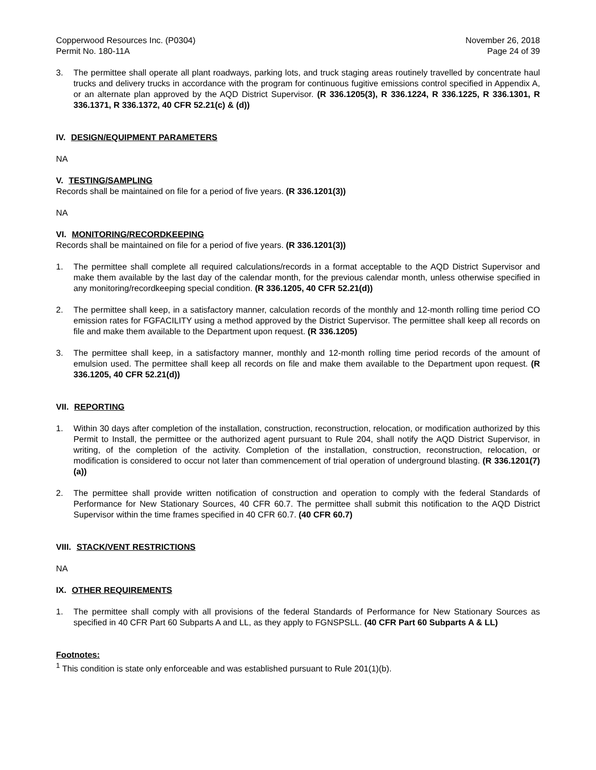Copperwood Resources Inc. (P0304) November 26, 2018
Permit No. 180-11A Page 24 of 39
3. The permittee shall operate all plant roadways, parking lots, and truck staging areas routinely travelled by concentrate haul trucks and delivery trucks in accordance with the program for continuous fugitive emissions control specified in Appendix A, or an alternate plan approved by the AQD District Supervisor. (R 336.1205(3), R 336.1224, R 336.1225, R 336.1301, R 336.1371, R 336.1372, 40 CFR 52.21(c) & (d))
IV. DESIGN/EQUIPMENT PARAMETERS
NA
V. TESTING/SAMPLING
Records shall be maintained on file for a period of five years. (R 336.1201(3))
NA
VI. MONITORING/RECORDKEEPING
Records shall be maintained on file for a period of five years. (R 336.1201(3))
1. The permittee shall complete all required calculations/records in a format acceptable to the AQD District Supervisor and make them available by the last day of the calendar month, for the previous calendar month, unless otherwise specified in any monitoring/recordkeeping special condition. (R 336.1205, 40 CFR 52.21(d))
2. The permittee shall keep, in a satisfactory manner, calculation records of the monthly and 12-month rolling time period CO emission rates for FGFACILITY using a method approved by the District Supervisor. The permittee shall keep all records on file and make them available to the Department upon request. (R 336.1205)
3. The permittee shall keep, in a satisfactory manner, monthly and 12-month rolling time period records of the amount of emulsion used. The permittee shall keep all records on file and make them available to the Department upon request. (R 336.1205, 40 CFR 52.21(d))
VII. REPORTING
1. Within 30 days after completion of the installation, construction, reconstruction, relocation, or modification authorized by this Permit to Install, the permittee or the authorized agent pursuant to Rule 204, shall notify the AQD District Supervisor, in writing, of the completion of the activity. Completion of the installation, construction, reconstruction, relocation, or modification is considered to occur not later than commencement of trial operation of underground blasting. (R 336.1201(7)(a))
2. The permittee shall provide written notification of construction and operation to comply with the federal Standards of Performance for New Stationary Sources, 40 CFR 60.7. The permittee shall submit this notification to the AQD District Supervisor within the time frames specified in 40 CFR 60.7. (40 CFR 60.7)
VIII. STACK/VENT RESTRICTIONS
NA
IX. OTHER REQUIREMENTS
1. The permittee shall comply with all provisions of the federal Standards of Performance for New Stationary Sources as specified in 40 CFR Part 60 Subparts A and LL, as they apply to FGNSPSLL. (40 CFR Part 60 Subparts A & LL)
Footnotes:
<sup>1</sup> This condition is state only enforceable and was established pursuant to Rule 201(1)(b).